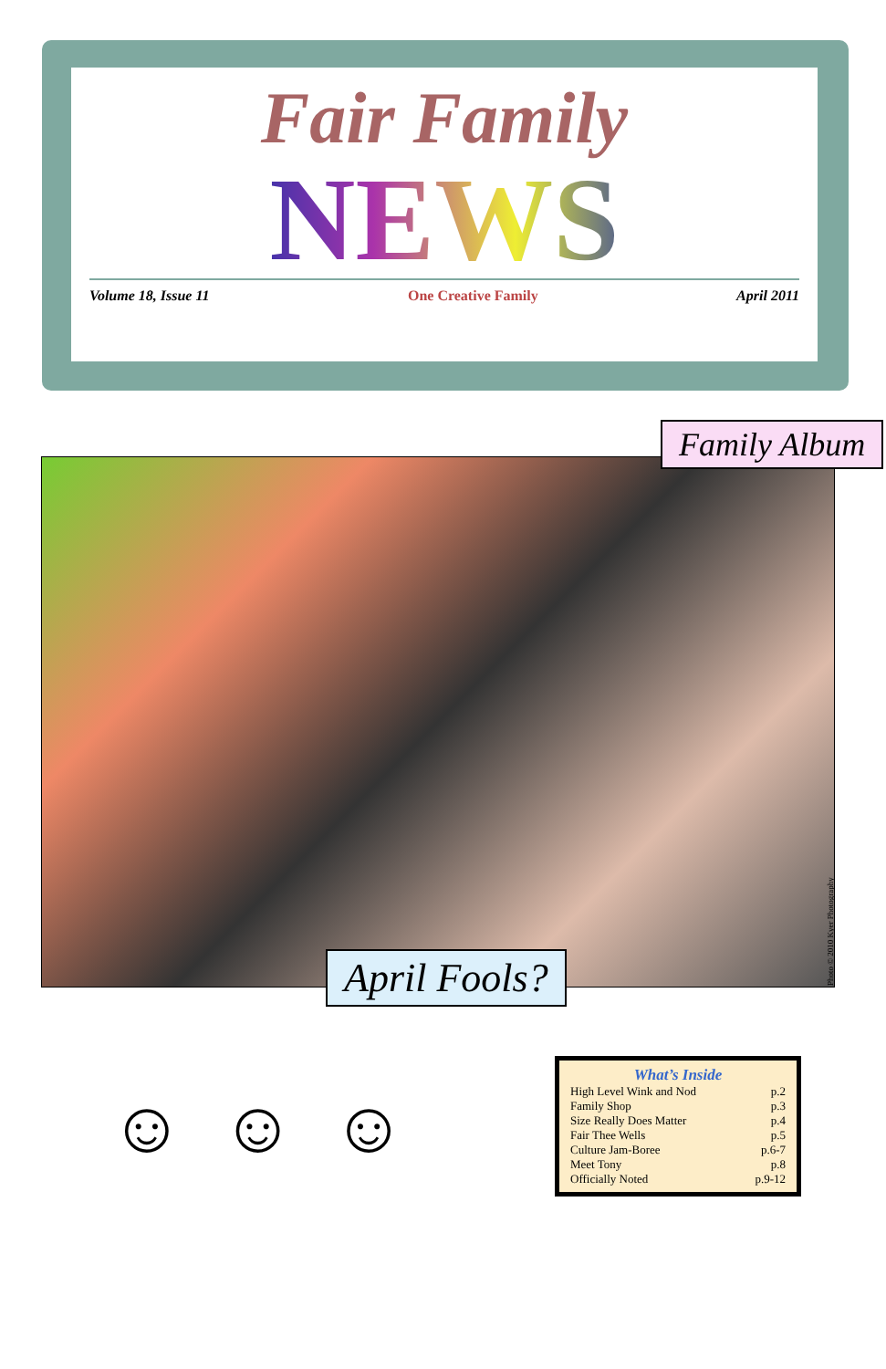Fair Family
NEWS
Volume 18, Issue 11 One Creative Family April 2011
Family Album
April Fools? Photo © 2010 Kyer Photography
☺☺☺
What’s Inside
High Level Wink and Nod p.2
Family Shop p.3
Size Really Does Matter p.4
Fair Thee Wells p.5
Culture Jam-Boree p.6-7
Meet Tony p.8
Officially Noted p.9-12